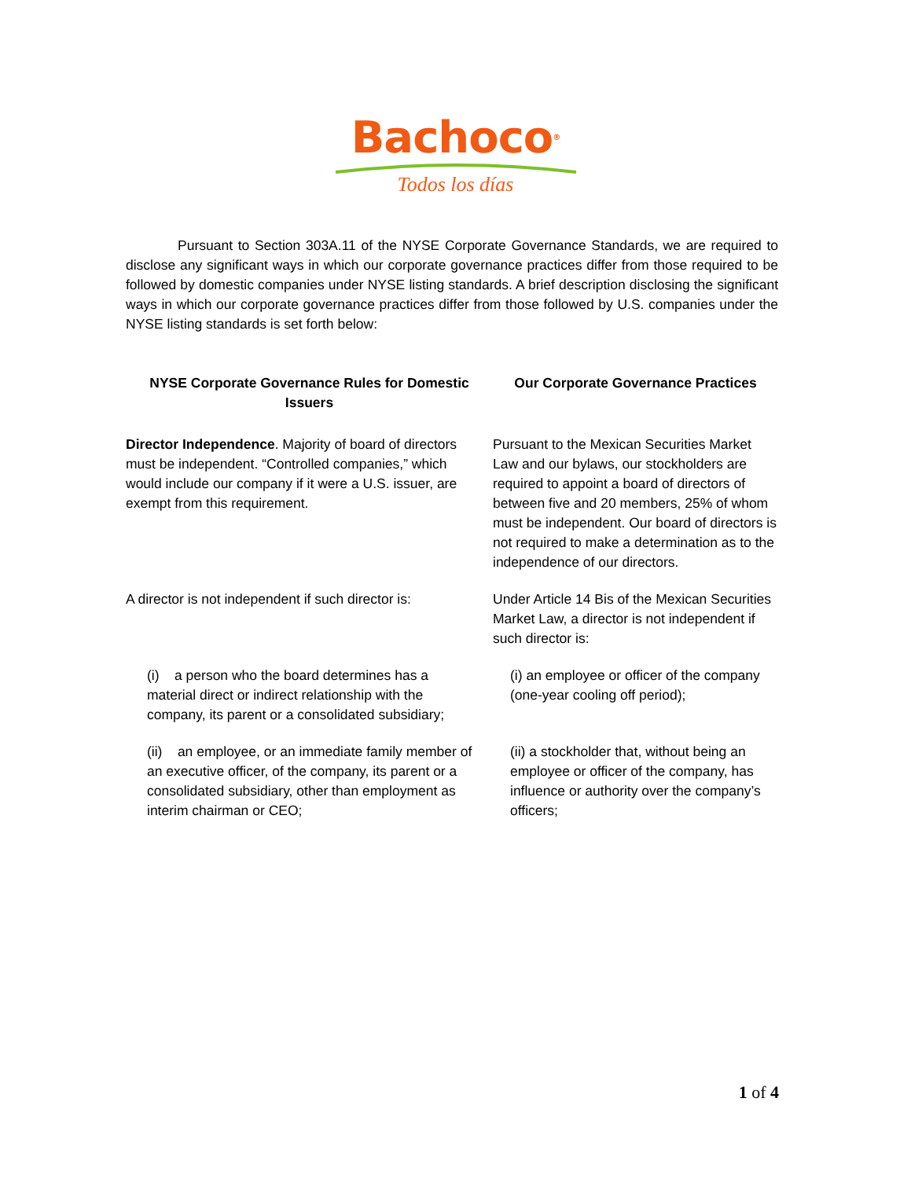Bachoco®
Todos los días
Pursuant to Section 303A.11 of the NYSE Corporate Governance Standards, we are required to disclose any significant ways in which our corporate governance practices differ from those required to be followed by domestic companies under NYSE listing standards. A brief description disclosing the significant ways in which our corporate governance practices differ from those followed by U.S. companies under the NYSE listing standards is set forth below:
| NYSE Corporate Governance Rules for Domestic Issuers | Our Corporate Governance Practices |
| --- | --- |
| Director Independence . Majority of board of directors must be independent. “Controlled companies,” which would include our company if it were a U.S. issuer, are exempt from this requirement. | Pursuant to the Mexican Securities Market Law and our bylaws, our stockholders are required to appoint a board of directors of between five and 20 members, 25% of whom must be independent. Our board of directors is not required to make a determination as to the independence of our directors. |
| A director is not independent if such director is: | Under Article 14 Bis of the Mexican Securities Market Law, a director is not independent if such director is: |
| (i) a person who the board determines has a material direct or indirect relationship with the company, its parent or a consolidated subsidiary; | (i) an employee or officer of the company (one-year cooling off period); |
| (ii) an employee, or an immediate family member of an executive officer, of the company, its parent or a consolidated subsidiary, other than employment as interim chairman or CEO; | (ii) a stockholder that, without being an employee or officer of the company, has influence or authority over the company’s officers; |
1 of 4